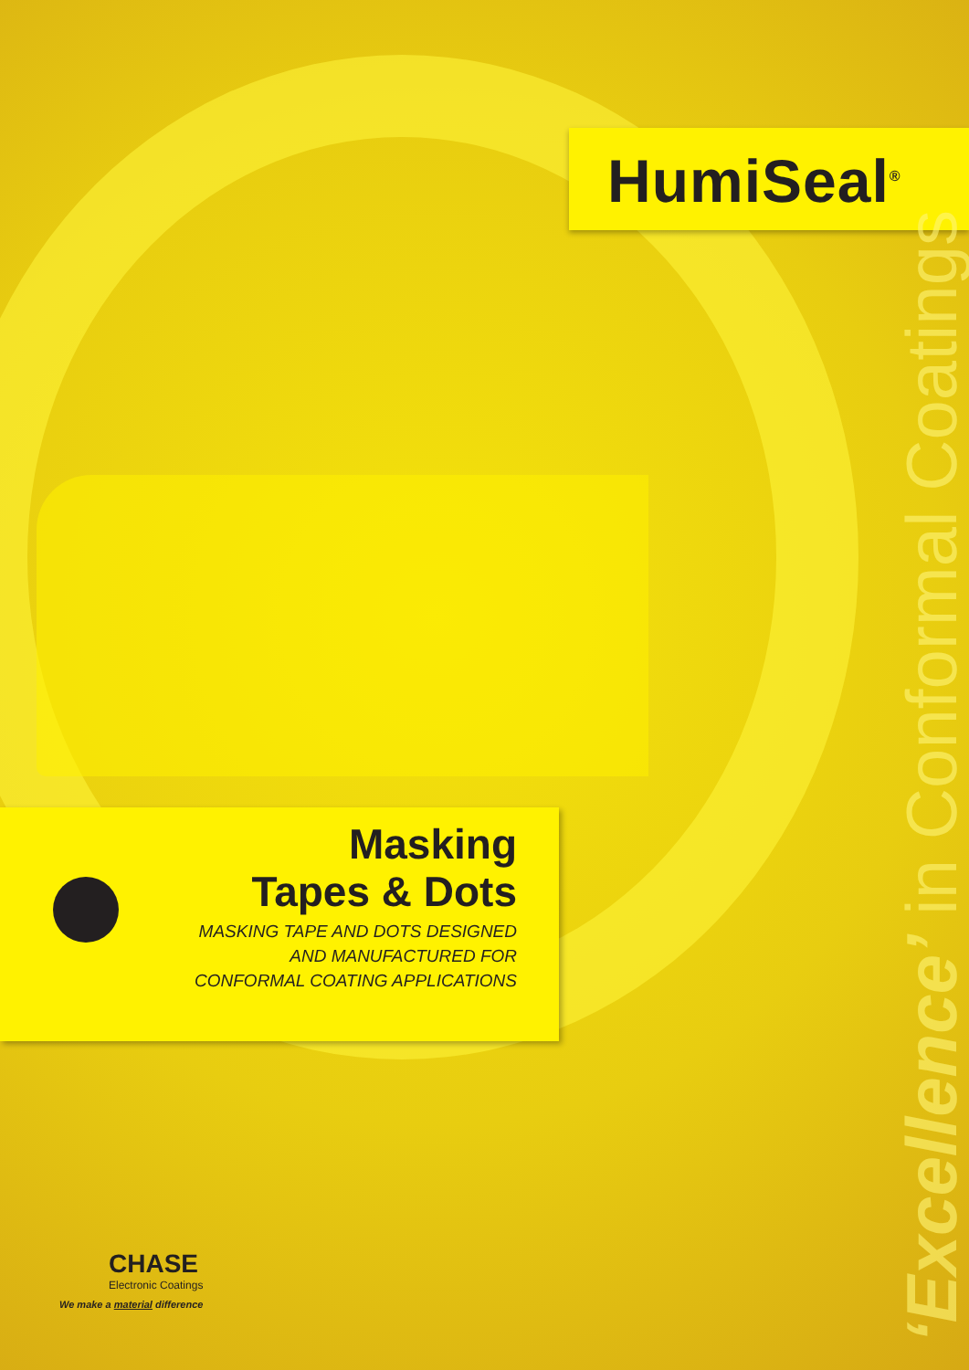HumiSeal<sup>®</sup>
Masking
Tapes & Dots
MASKING TAPE AND DOTS DESIGNED
AND MANUFACTURED FOR
CONFORMAL COATING APPLICATIONS
‘Excellence’ in Conformal Coatings
CHASE
Electronic Coatings
We make a material difference